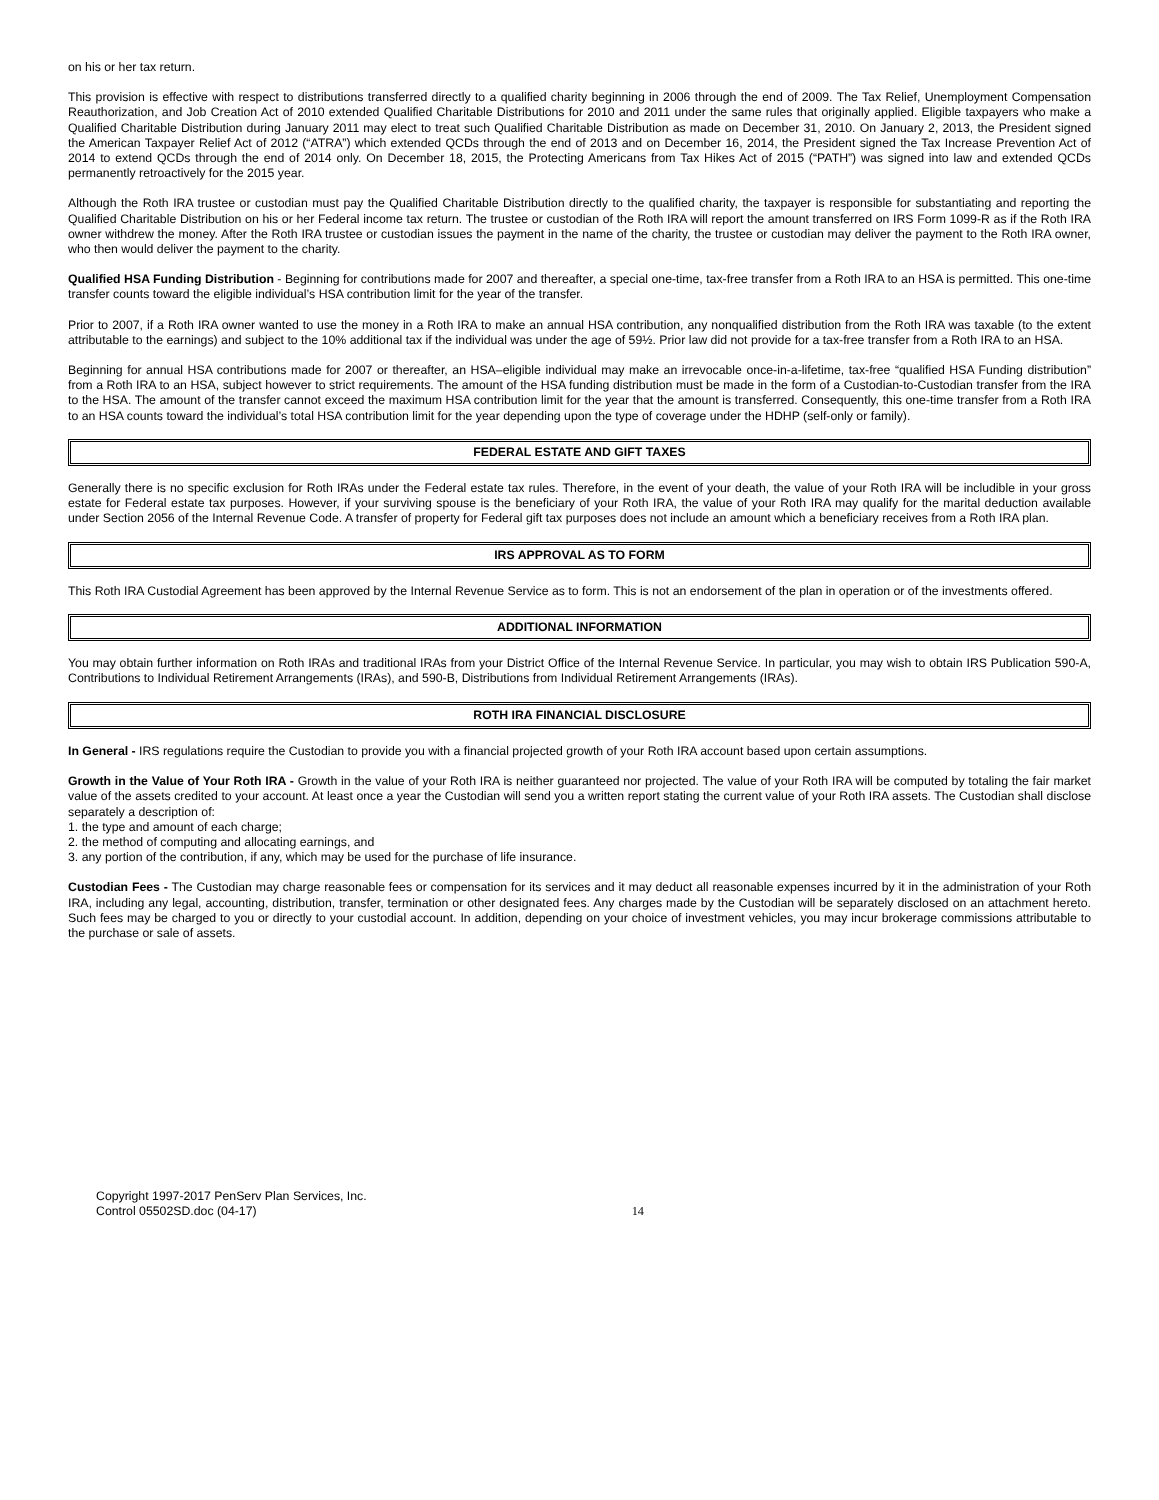on his or her tax return.
This provision is effective with respect to distributions transferred directly to a qualified charity beginning in 2006 through the end of 2009. The Tax Relief, Unemployment Compensation Reauthorization, and Job Creation Act of 2010 extended Qualified Charitable Distributions for 2010 and 2011 under the same rules that originally applied. Eligible taxpayers who make a Qualified Charitable Distribution during January 2011 may elect to treat such Qualified Charitable Distribution as made on December 31, 2010. On January 2, 2013, the President signed the American Taxpayer Relief Act of 2012 (“ATRA”) which extended QCDs through the end of 2013 and on December 16, 2014, the President signed the Tax Increase Prevention Act of 2014 to extend QCDs through the end of 2014 only. On December 18, 2015, the Protecting Americans from Tax Hikes Act of 2015 (“PATH”) was signed into law and extended QCDs permanently retroactively for the 2015 year.
Although the Roth IRA trustee or custodian must pay the Qualified Charitable Distribution directly to the qualified charity, the taxpayer is responsible for substantiating and reporting the Qualified Charitable Distribution on his or her Federal income tax return. The trustee or custodian of the Roth IRA will report the amount transferred on IRS Form 1099-R as if the Roth IRA owner withdrew the money. After the Roth IRA trustee or custodian issues the payment in the name of the charity, the trustee or custodian may deliver the payment to the Roth IRA owner, who then would deliver the payment to the charity.
Qualified HSA Funding Distribution - Beginning for contributions made for 2007 and thereafter, a special one-time, tax-free transfer from a Roth IRA to an HSA is permitted. This one-time transfer counts toward the eligible individual’s HSA contribution limit for the year of the transfer.
Prior to 2007, if a Roth IRA owner wanted to use the money in a Roth IRA to make an annual HSA contribution, any nonqualified distribution from the Roth IRA was taxable (to the extent attributable to the earnings) and subject to the 10% additional tax if the individual was under the age of 59½. Prior law did not provide for a tax-free transfer from a Roth IRA to an HSA.
Beginning for annual HSA contributions made for 2007 or thereafter, an HSA–eligible individual may make an irrevocable once-in-a-lifetime, tax-free “qualified HSA Funding distribution” from a Roth IRA to an HSA, subject however to strict requirements. The amount of the HSA funding distribution must be made in the form of a Custodian-to-Custodian transfer from the IRA to the HSA. The amount of the transfer cannot exceed the maximum HSA contribution limit for the year that the amount is transferred. Consequently, this one-time transfer from a Roth IRA to an HSA counts toward the individual’s total HSA contribution limit for the year depending upon the type of coverage under the HDHP (self-only or family).
FEDERAL ESTATE AND GIFT TAXES
Generally there is no specific exclusion for Roth IRAs under the Federal estate tax rules. Therefore, in the event of your death, the value of your Roth IRA will be includible in your gross estate for Federal estate tax purposes. However, if your surviving spouse is the beneficiary of your Roth IRA, the value of your Roth IRA may qualify for the marital deduction available under Section 2056 of the Internal Revenue Code. A transfer of property for Federal gift tax purposes does not include an amount which a beneficiary receives from a Roth IRA plan.
IRS APPROVAL AS TO FORM
This Roth IRA Custodial Agreement has been approved by the Internal Revenue Service as to form. This is not an endorsement of the plan in operation or of the investments offered.
ADDITIONAL INFORMATION
You may obtain further information on Roth IRAs and traditional IRAs from your District Office of the Internal Revenue Service. In particular, you may wish to obtain IRS Publication 590-A, Contributions to Individual Retirement Arrangements (IRAs), and 590-B, Distributions from Individual Retirement Arrangements (IRAs).
ROTH IRA FINANCIAL DISCLOSURE
In General - IRS regulations require the Custodian to provide you with a financial projected growth of your Roth IRA account based upon certain assumptions.
Growth in the Value of Your Roth IRA - Growth in the value of your Roth IRA is neither guaranteed nor projected. The value of your Roth IRA will be computed by totaling the fair market value of the assets credited to your account. At least once a year the Custodian will send you a written report stating the current value of your Roth IRA assets. The Custodian shall disclose separately a description of:
1. the type and amount of each charge;
2. the method of computing and allocating earnings, and
3. any portion of the contribution, if any, which may be used for the purchase of life insurance.
Custodian Fees - The Custodian may charge reasonable fees or compensation for its services and it may deduct all reasonable expenses incurred by it in the administration of your Roth IRA, including any legal, accounting, distribution, transfer, termination or other designated fees. Any charges made by the Custodian will be separately disclosed on an attachment hereto. Such fees may be charged to you or directly to your custodial account. In addition, depending on your choice of investment vehicles, you may incur brokerage commissions attributable to the purchase or sale of assets.
Copyright 1997-2017 PenServ Plan Services, Inc.
Control 05502SD.doc (04-17)
14